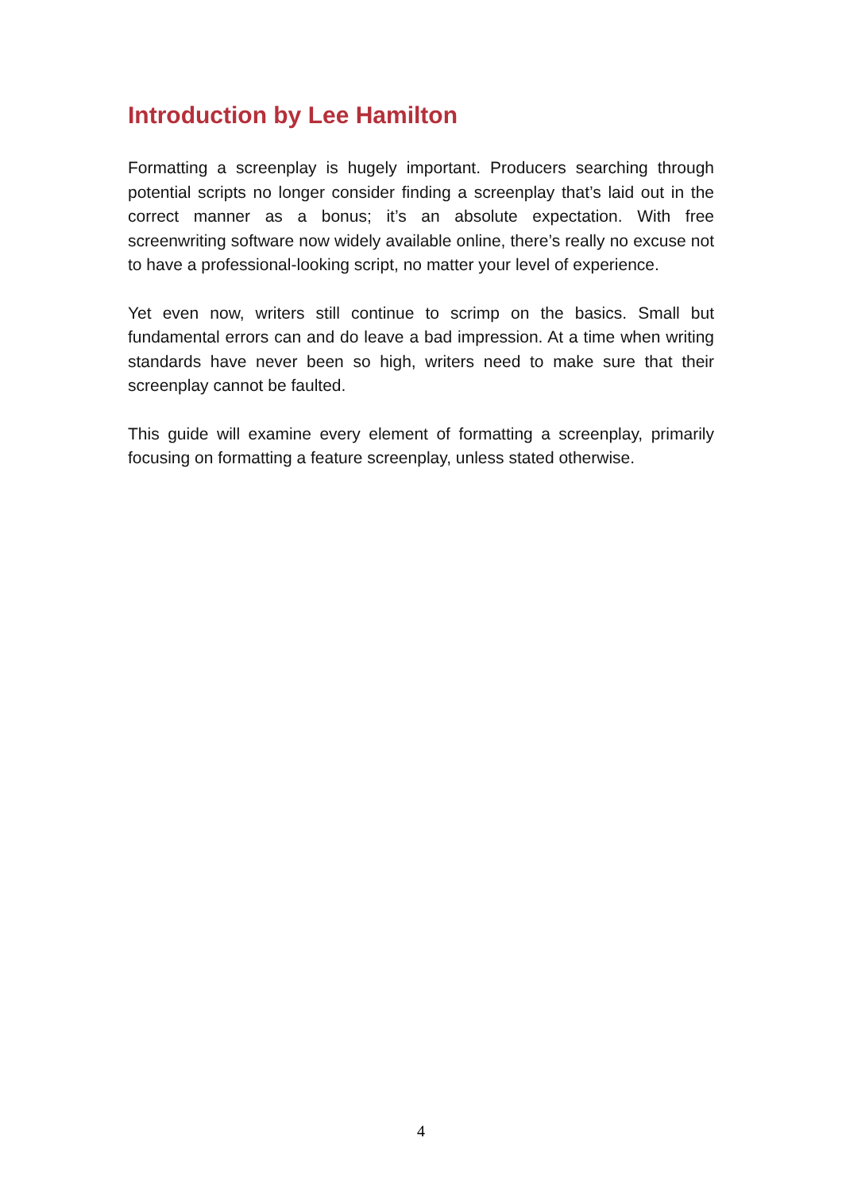Introduction by Lee Hamilton
Formatting a screenplay is hugely important. Producers searching through potential scripts no longer consider finding a screenplay that’s laid out in the correct manner as a bonus; it’s an absolute expectation. With free screenwriting software now widely available online, there’s really no excuse not to have a professional-looking script, no matter your level of experience.
Yet even now, writers still continue to scrimp on the basics. Small but fundamental errors can and do leave a bad impression. At a time when writing standards have never been so high, writers need to make sure that their screenplay cannot be faulted.
This guide will examine every element of formatting a screenplay, primarily focusing on formatting a feature screenplay, unless stated otherwise.
4